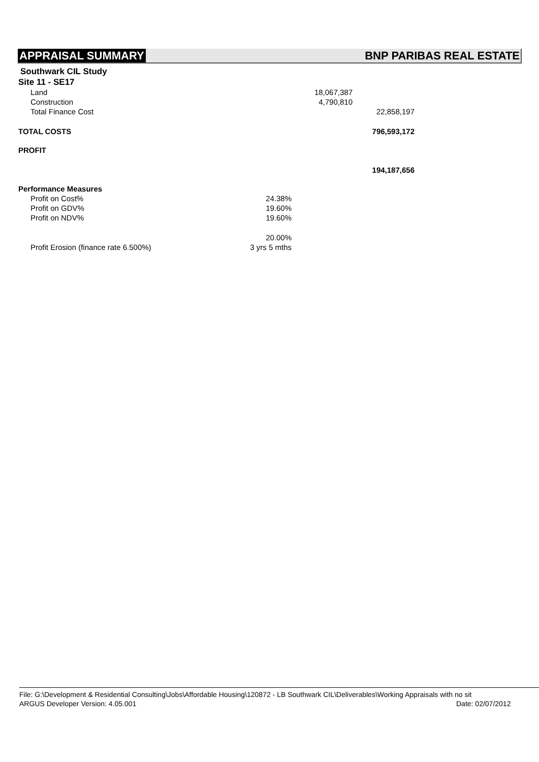APPRAISAL SUMMARY BNP PARIBAS REAL ESTATE
| Southwark CIL Study | | | |
| Site 11 - SE17 | | | |
| Land | | 18,067,387 | |
| Construction | | 4,790,810 | |
| Total Finance Cost | | | 22,858,197 |
| TOTAL COSTS | | | 796,593,172 |
| PROFIT | | | |
| | | | 194,187,656 |
| Performance Measures | | | |
| Profit on Cost% | 24.38% | | |
| Profit on GDV% | 19.60% | | |
| Profit on NDV% | 19.60% | | |
| | 20.00% | | |
| Profit Erosion (finance rate 6.500%) | 3 yrs 5 mths | | |
File: G:\Development & Residential Consulting\Jobs\Affordable Housing\120872 - LB Southwark CIL\Deliverables\Working Appraisals with no sit
ARGUS Developer Version: 4.05.001 Date: 02/07/2012